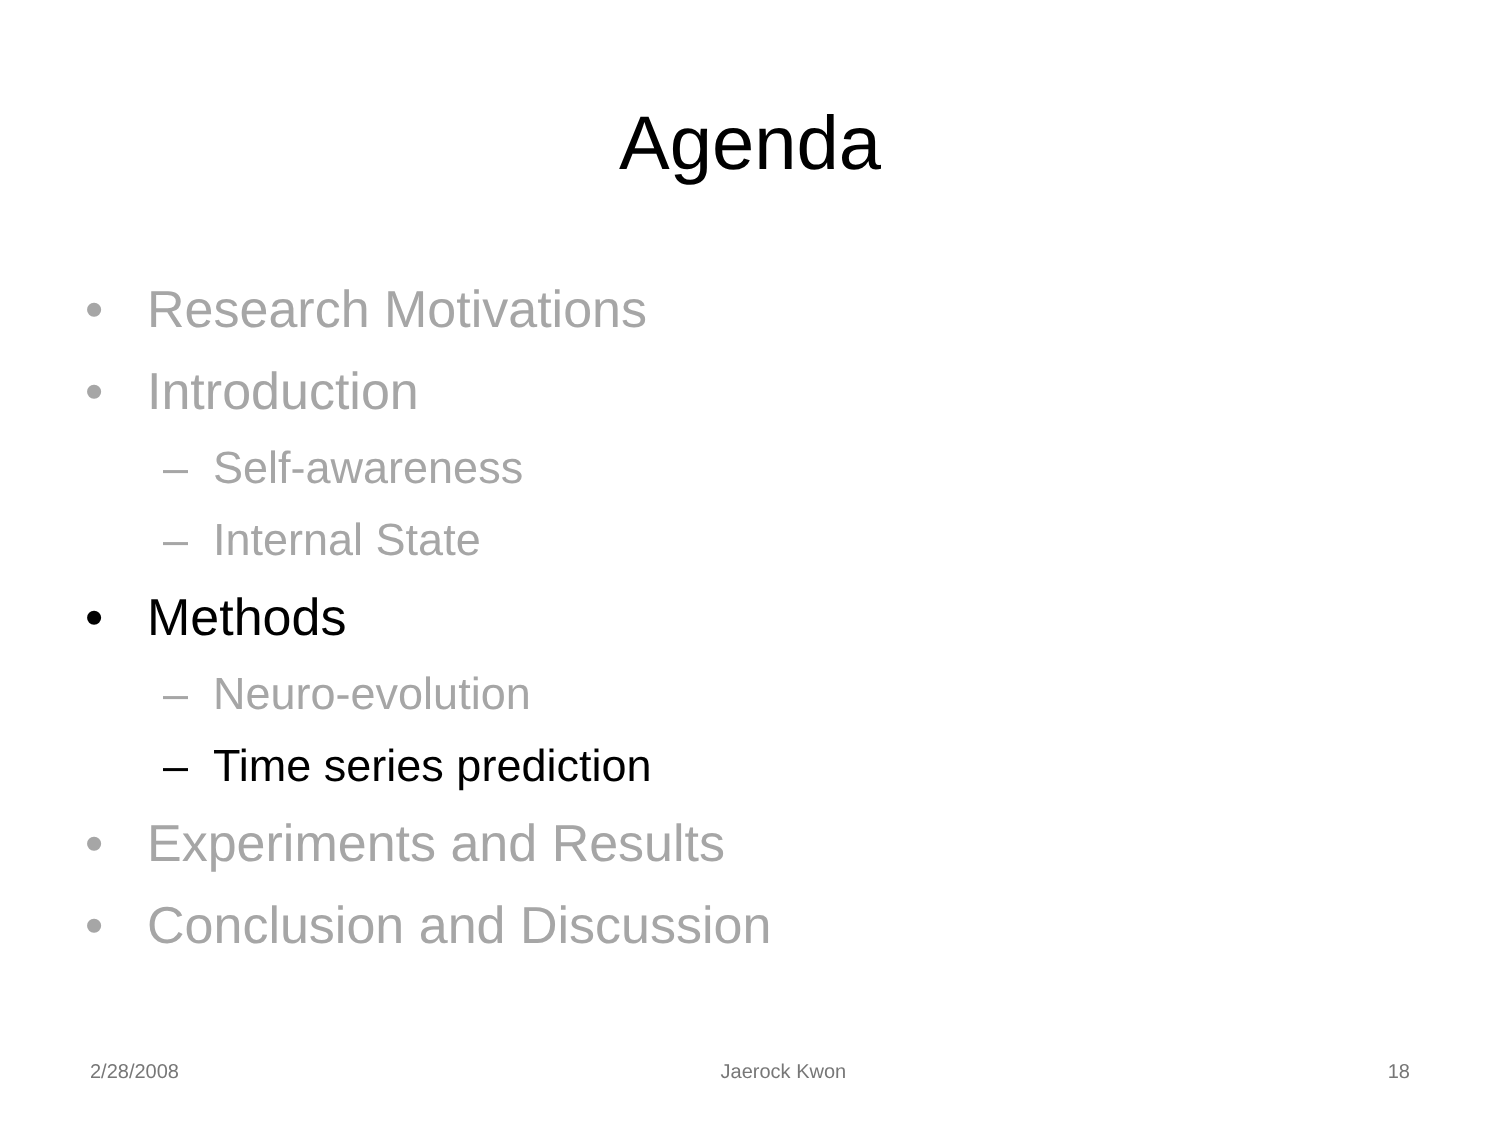Agenda
• Research Motivations
• Introduction
– Self-awareness
– Internal State
• Methods
– Neuro-evolution
– Time series prediction
• Experiments and Results
• Conclusion and Discussion
2/28/2008 Jaerock Kwon 18